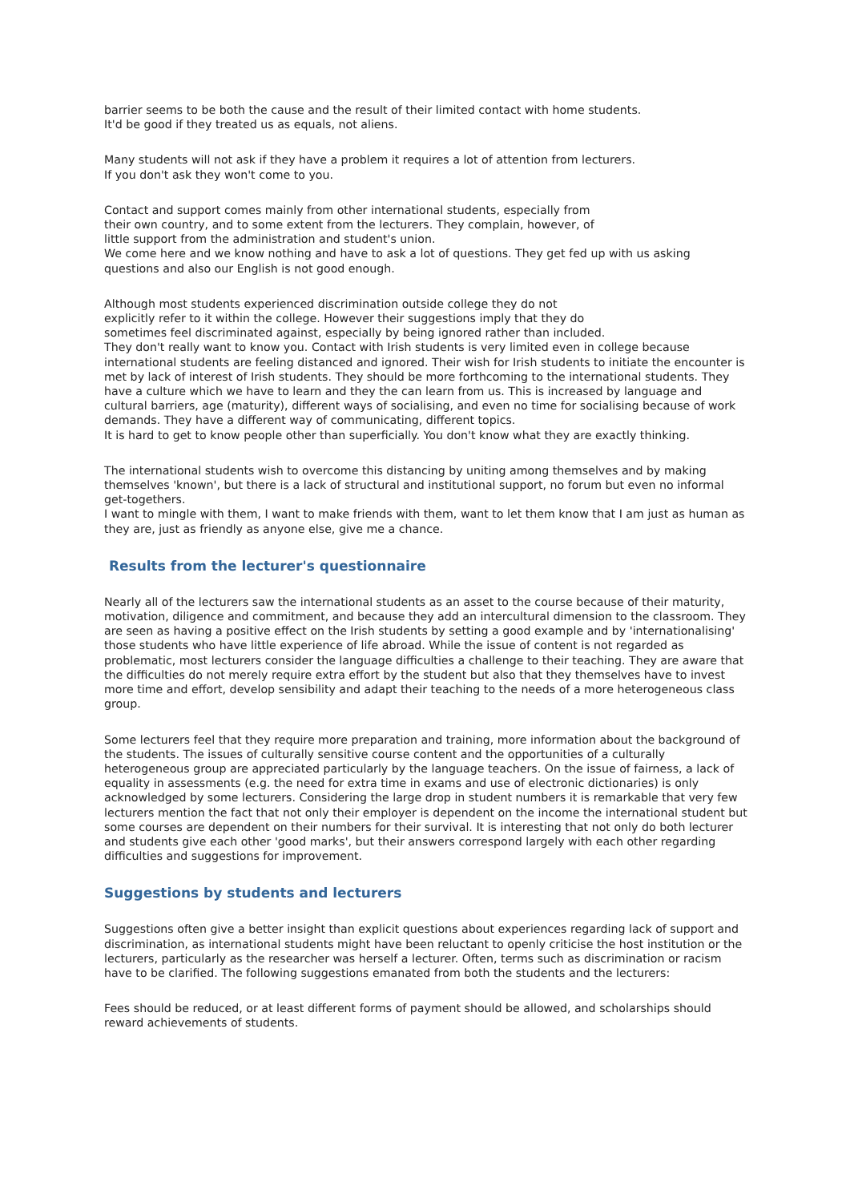barrier seems to be both the cause and the result of their limited contact with home students.
It'd be good if they treated us as equals, not aliens.
Many students will not ask if they have a problem it requires a lot of attention from lecturers.
If you don't ask they won't come to you.
Contact and support comes mainly from other international students, especially from
their own country, and to some extent from the lecturers. They complain, however, of
little support from the administration and student's union.
We come here and we know nothing and have to ask a lot of questions. They get fed up with us asking questions and also our English is not good enough.
Although most students experienced discrimination outside college they do not
explicitly refer to it within the college. However their suggestions imply that they do
sometimes feel discriminated against, especially by being ignored rather than included.
They don't really want to know you. Contact with Irish students is very limited even in college because international students are feeling distanced and ignored. Their wish for Irish students to initiate the encounter is met by lack of interest of Irish students. They should be more forthcoming to the international students. They have a culture which we have to learn and they the can learn from us. This is increased by language and cultural barriers, age (maturity), different ways of socialising, and even no time for socialising because of work demands. They have a different way of communicating, different topics.
It is hard to get to know people other than superficially. You don't know what they are exactly thinking.
The international students wish to overcome this distancing by uniting among themselves and by making themselves 'known', but there is a lack of structural and institutional support, no forum but even no informal get-togethers.
I want to mingle with them, I want to make friends with them, want to let them know that I am just as human as they are, just as friendly as anyone else, give me a chance.
Results from the lecturer's questionnaire
Nearly all of the lecturers saw the international students as an asset to the course because of their maturity, motivation, diligence and commitment, and because they add an intercultural dimension to the classroom. They are seen as having a positive effect on the Irish students by setting a good example and by 'internationalising' those students who have little experience of life abroad. While the issue of content is not regarded as problematic, most lecturers consider the language difficulties a challenge to their teaching. They are aware that the difficulties do not merely require extra effort by the student but also that they themselves have to invest more time and effort, develop sensibility and adapt their teaching to the needs of a more heterogeneous class group.
Some lecturers feel that they require more preparation and training, more information about the background of the students. The issues of culturally sensitive course content and the opportunities of a culturally heterogeneous group are appreciated particularly by the language teachers. On the issue of fairness, a lack of equality in assessments (e.g. the need for extra time in exams and use of electronic dictionaries) is only acknowledged by some lecturers. Considering the large drop in student numbers it is remarkable that very few lecturers mention the fact that not only their employer is dependent on the income the international student but some courses are dependent on their numbers for their survival. It is interesting that not only do both lecturer and students give each other 'good marks', but their answers correspond largely with each other regarding difficulties and suggestions for improvement.
Suggestions by students and lecturers
Suggestions often give a better insight than explicit questions about experiences regarding lack of support and discrimination, as international students might have been reluctant to openly criticise the host institution or the lecturers, particularly as the researcher was herself a lecturer. Often, terms such as discrimination or racism have to be clarified. The following suggestions emanated from both the students and the lecturers:
Fees should be reduced, or at least different forms of payment should be allowed, and scholarships should reward achievements of students.